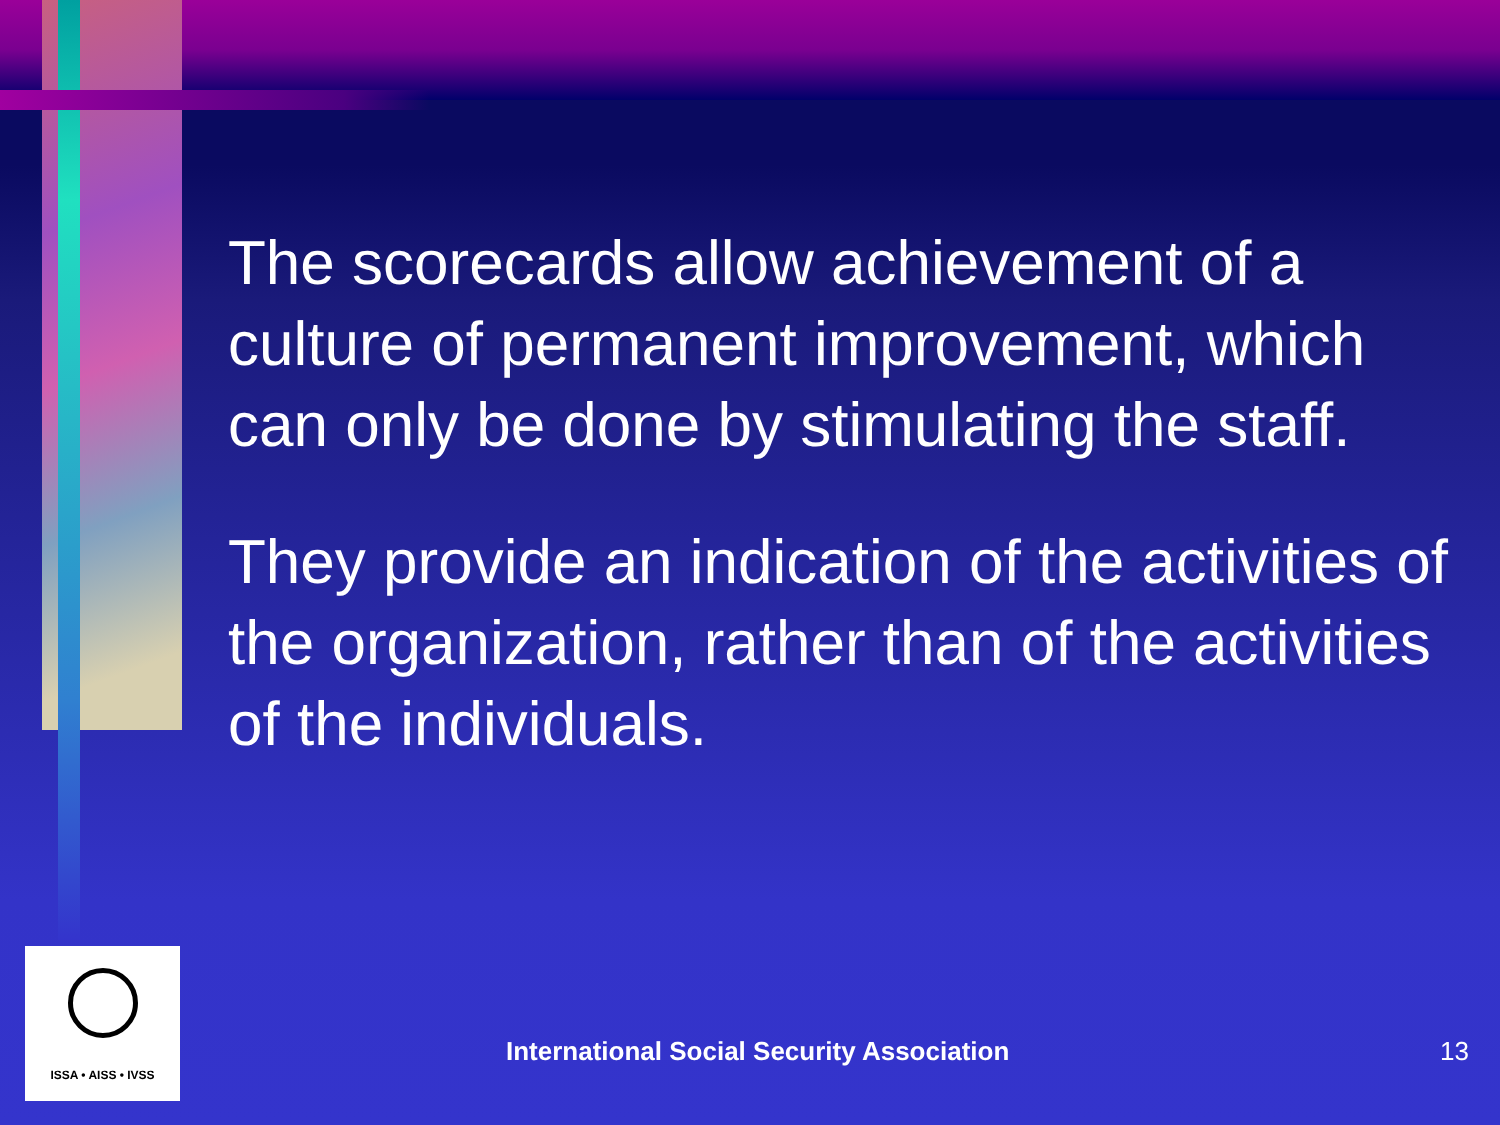The scorecards allow achievement of a culture of permanent improvement, which can only be done by stimulating the staff.
They provide an indication of the activities of the organization, rather than of the activities of the individuals.
ISSA • AISS • IVSS
International Social Security Association
13